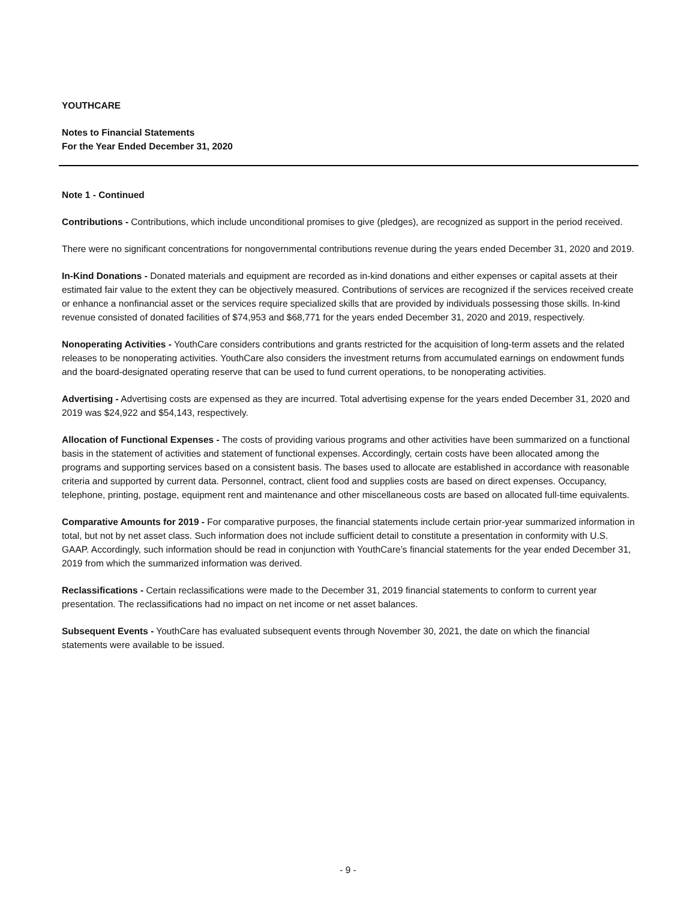YOUTHCARE
Notes to Financial Statements
For the Year Ended December 31, 2020
Note 1 - Continued
Contributions - Contributions, which include unconditional promises to give (pledges), are recognized as support in the period received.
There were no significant concentrations for nongovernmental contributions revenue during the years ended December 31, 2020 and 2019.
In-Kind Donations - Donated materials and equipment are recorded as in-kind donations and either expenses or capital assets at their estimated fair value to the extent they can be objectively measured. Contributions of services are recognized if the services received create or enhance a nonfinancial asset or the services require specialized skills that are provided by individuals possessing those skills. In-kind revenue consisted of donated facilities of $74,953 and $68,771 for the years ended December 31, 2020 and 2019, respectively.
Nonoperating Activities - YouthCare considers contributions and grants restricted for the acquisition of long-term assets and the related releases to be nonoperating activities. YouthCare also considers the investment returns from accumulated earnings on endowment funds and the board-designated operating reserve that can be used to fund current operations, to be nonoperating activities.
Advertising - Advertising costs are expensed as they are incurred. Total advertising expense for the years ended December 31, 2020 and 2019 was $24,922 and $54,143, respectively.
Allocation of Functional Expenses - The costs of providing various programs and other activities have been summarized on a functional basis in the statement of activities and statement of functional expenses. Accordingly, certain costs have been allocated among the programs and supporting services based on a consistent basis. The bases used to allocate are established in accordance with reasonable criteria and supported by current data. Personnel, contract, client food and supplies costs are based on direct expenses. Occupancy, telephone, printing, postage, equipment rent and maintenance and other miscellaneous costs are based on allocated full-time equivalents.
Comparative Amounts for 2019 - For comparative purposes, the financial statements include certain prior-year summarized information in total, but not by net asset class. Such information does not include sufficient detail to constitute a presentation in conformity with U.S. GAAP. Accordingly, such information should be read in conjunction with YouthCare’s financial statements for the year ended December 31, 2019 from which the summarized information was derived.
Reclassifications - Certain reclassifications were made to the December 31, 2019 financial statements to conform to current year presentation. The reclassifications had no impact on net income or net asset balances.
Subsequent Events - YouthCare has evaluated subsequent events through November 30, 2021, the date on which the financial statements were available to be issued.
- 9 -